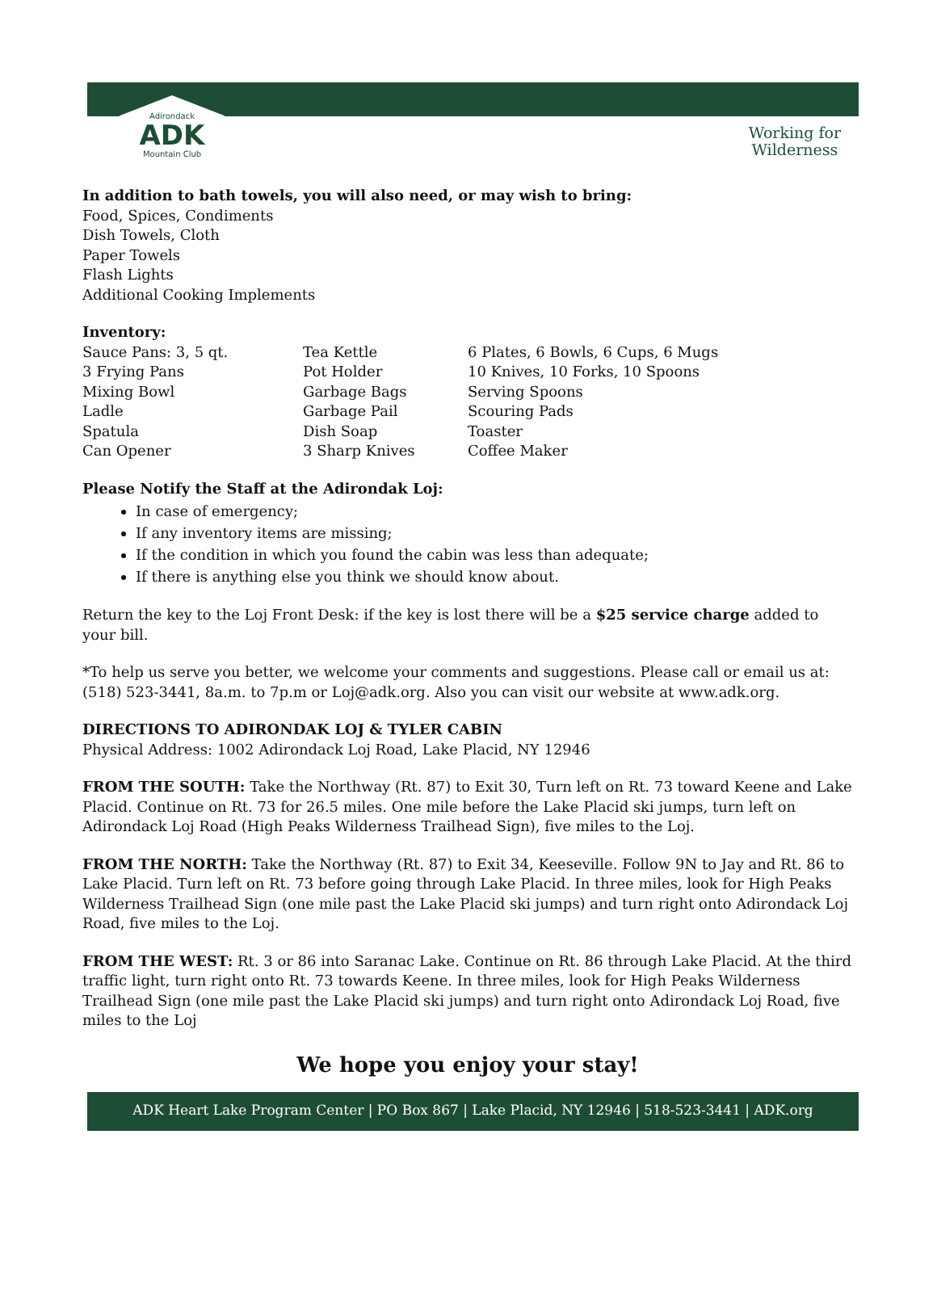Adirondack
ADK
Mountain Club
Working for
Wilderness
In addition to bath towels, you will also need, or may wish to bring:
Food, Spices, Condiments
Dish Towels, Cloth
Paper Towels
Flash Lights
Additional Cooking Implements
Inventory:
| Sauce Pans: 3, 5 qt. | Tea Kettle | 6 Plates, 6 Bowls, 6 Cups, 6 Mugs |
| 3 Frying Pans | Pot Holder | 10 Knives, 10 Forks, 10 Spoons |
| Mixing Bowl | Garbage Bags | Serving Spoons |
| Ladle | Garbage Pail | Scouring Pads |
| Spatula | Dish Soap | Toaster |
| Can Opener | 3 Sharp Knives | Coffee Maker |
Please Notify the Staff at the Adirondak Loj:
In case of emergency;
If any inventory items are missing;
If the condition in which you found the cabin was less than adequate;
If there is anything else you think we should know about.
Return the key to the Loj Front Desk: if the key is lost there will be a $25 service charge added to your bill.
*To help us serve you better, we welcome your comments and suggestions. Please call or email us at: (518) 523-3441, 8a.m. to 7p.m or Loj@adk.org. Also you can visit our website at www.adk.org.
DIRECTIONS TO ADIRONDAK LOJ & TYLER CABIN
Physical Address: 1002 Adirondack Loj Road, Lake Placid, NY 12946
FROM THE SOUTH: Take the Northway (Rt. 87) to Exit 30, Turn left on Rt. 73 toward Keene and Lake Placid. Continue on Rt. 73 for 26.5 miles. One mile before the Lake Placid ski jumps, turn left on Adirondack Loj Road (High Peaks Wilderness Trailhead Sign), five miles to the Loj.
FROM THE NORTH: Take the Northway (Rt. 87) to Exit 34, Keeseville. Follow 9N to Jay and Rt. 86 to Lake Placid. Turn left on Rt. 73 before going through Lake Placid. In three miles, look for High Peaks Wilderness Trailhead Sign (one mile past the Lake Placid ski jumps) and turn right onto Adirondack Loj Road, five miles to the Loj.
FROM THE WEST: Rt. 3 or 86 into Saranac Lake. Continue on Rt. 86 through Lake Placid. At the third traffic light, turn right onto Rt. 73 towards Keene. In three miles, look for High Peaks Wilderness Trailhead Sign (one mile past the Lake Placid ski jumps) and turn right onto Adirondack Loj Road, five miles to the Loj
We hope you enjoy your stay!
ADK Heart Lake Program Center | PO Box 867 | Lake Placid, NY 12946 | 518-523-3441 | ADK.org